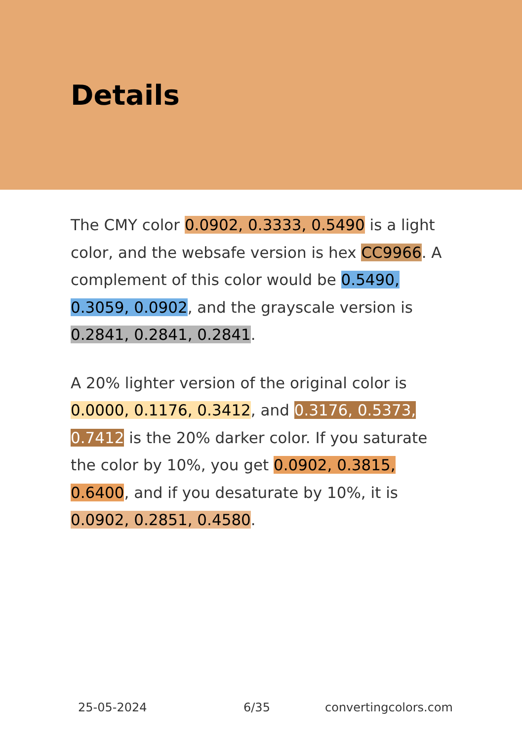Details
The CMY color 0.0902, 0.3333, 0.5490 is a light color, and the websafe version is hex CC9966. A complement of this color would be 0.5490, 0.3059, 0.0902, and the grayscale version is 0.2841, 0.2841, 0.2841.
A 20% lighter version of the original color is 0.0000, 0.1176, 0.3412, and 0.3176, 0.5373, 0.7412 is the 20% darker color. If you saturate the color by 10%, you get 0.0902, 0.3815, 0.6400, and if you desaturate by 10%, it is 0.0902, 0.2851, 0.4580.
25-05-2024 6/35 convertingcolors.com